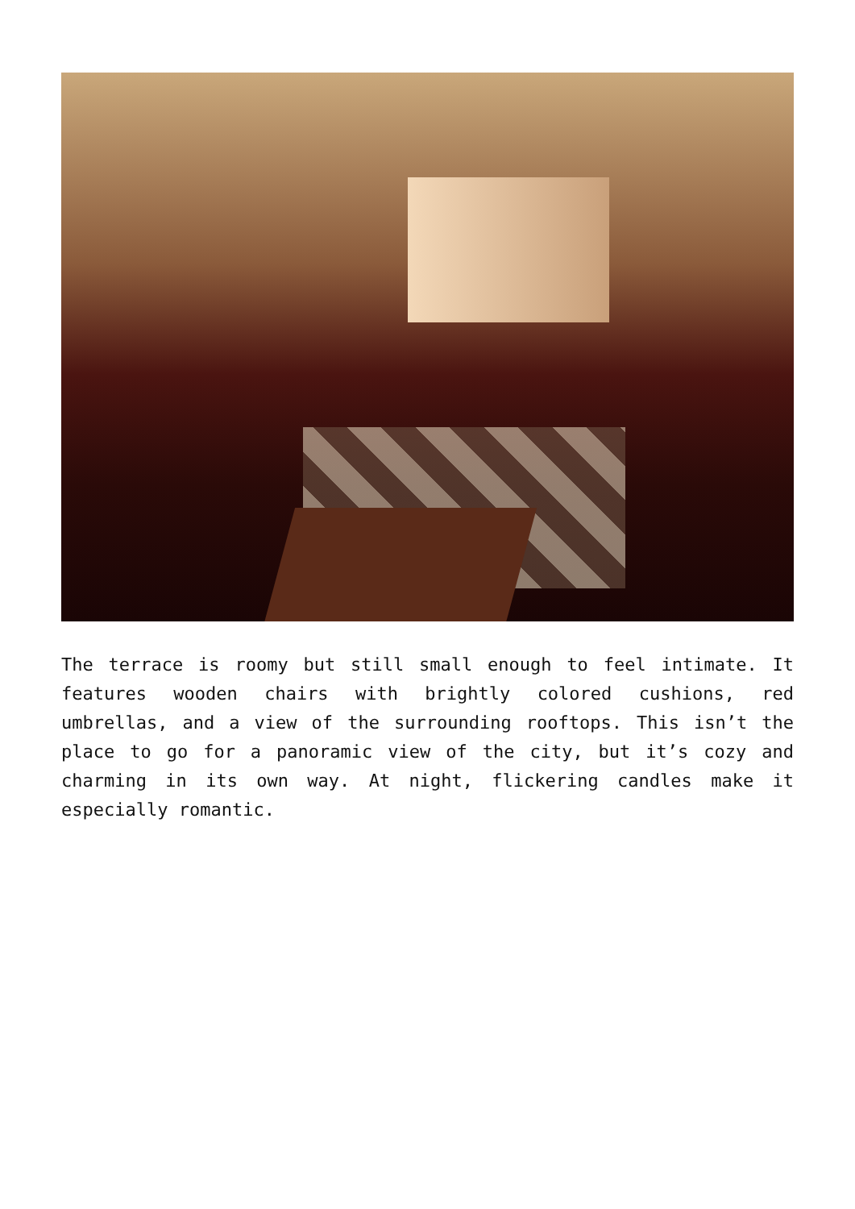The terrace is roomy but still small enough to feel intimate. It features wooden chairs with brightly colored cushions, red umbrellas, and a view of the surrounding rooftops. This isn’t the place to go for a panoramic view of the city, but it’s cozy and charming in its own way. At night, flickering candles make it especially romantic.